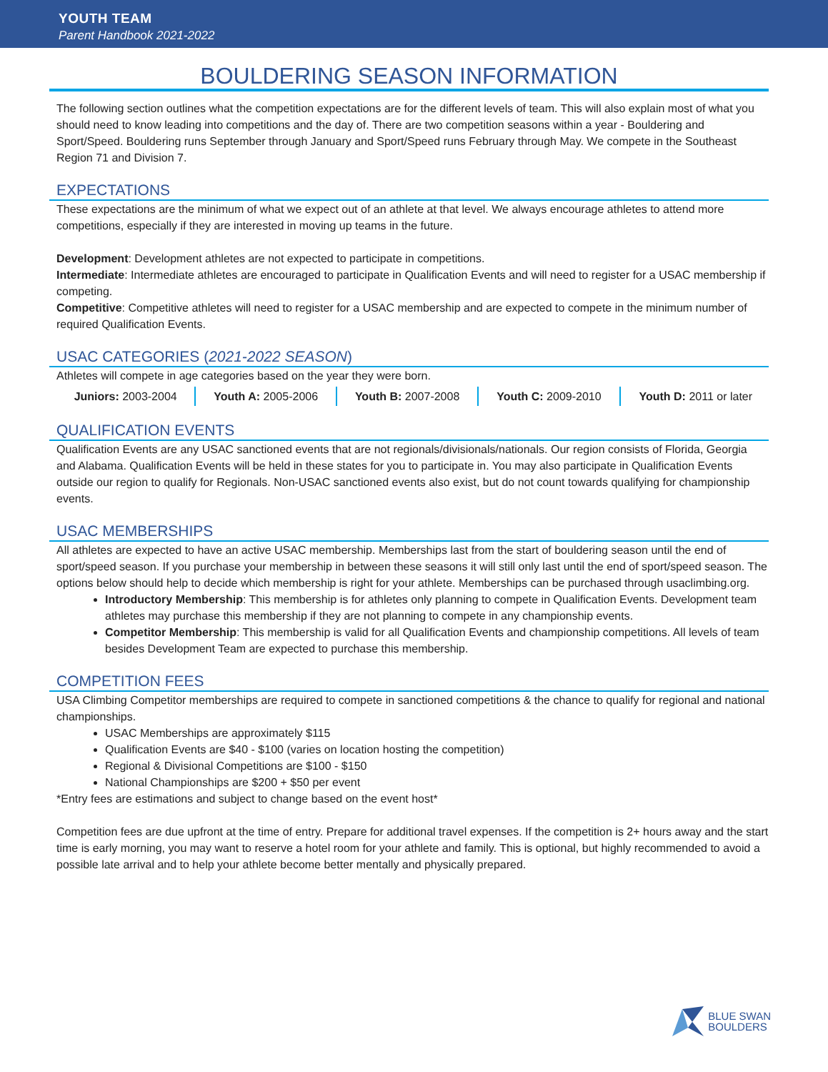YOUTH TEAM
Parent Handbook 2021-2022
BOULDERING SEASON INFORMATION
The following section outlines what the competition expectations are for the different levels of team. This will also explain most of what you should need to know leading into competitions and the day of. There are two competition seasons within a year - Bouldering and Sport/Speed. Bouldering runs September through January and Sport/Speed runs February through May. We compete in the Southeast Region 71 and Division 7.
EXPECTATIONS
These expectations are the minimum of what we expect out of an athlete at that level. We always encourage athletes to attend more competitions, especially if they are interested in moving up teams in the future.
Development: Development athletes are not expected to participate in competitions.
Intermediate: Intermediate athletes are encouraged to participate in Qualification Events and will need to register for a USAC membership if competing.
Competitive: Competitive athletes will need to register for a USAC membership and are expected to compete in the minimum number of required Qualification Events.
USAC CATEGORIES (2021-2022 SEASON)
Athletes will compete in age categories based on the year they were born.
| Juniors: 2003-2004 | Youth A: 2005-2006 | Youth B: 2007-2008 | Youth C: 2009-2010 | Youth D: 2011 or later |
QUALIFICATION EVENTS
Qualification Events are any USAC sanctioned events that are not regionals/divisionals/nationals. Our region consists of Florida, Georgia and Alabama. Qualification Events will be held in these states for you to participate in. You may also participate in Qualification Events outside our region to qualify for Regionals. Non-USAC sanctioned events also exist, but do not count towards qualifying for championship events.
USAC MEMBERSHIPS
All athletes are expected to have an active USAC membership. Memberships last from the start of bouldering season until the end of sport/speed season. If you purchase your membership in between these seasons it will still only last until the end of sport/speed season. The options below should help to decide which membership is right for your athlete. Memberships can be purchased through usaclimbing.org.
Introductory Membership: This membership is for athletes only planning to compete in Qualification Events. Development team athletes may purchase this membership if they are not planning to compete in any championship events.
Competitor Membership: This membership is valid for all Qualification Events and championship competitions. All levels of team besides Development Team are expected to purchase this membership.
COMPETITION FEES
USA Climbing Competitor memberships are required to compete in sanctioned competitions & the chance to qualify for regional and national championships.
USAC Memberships are approximately $115
Qualification Events are $40 - $100 (varies on location hosting the competition)
Regional & Divisional Competitions are $100 - $150
National Championships are $200 + $50 per event
*Entry fees are estimations and subject to change based on the event host*
Competition fees are due upfront at the time of entry. Prepare for additional travel expenses. If the competition is 2+ hours away and the start time is early morning, you may want to reserve a hotel room for your athlete and family. This is optional, but highly recommended to avoid a possible late arrival and to help your athlete become better mentally and physically prepared.
BLUE SWAN
BOULDERS